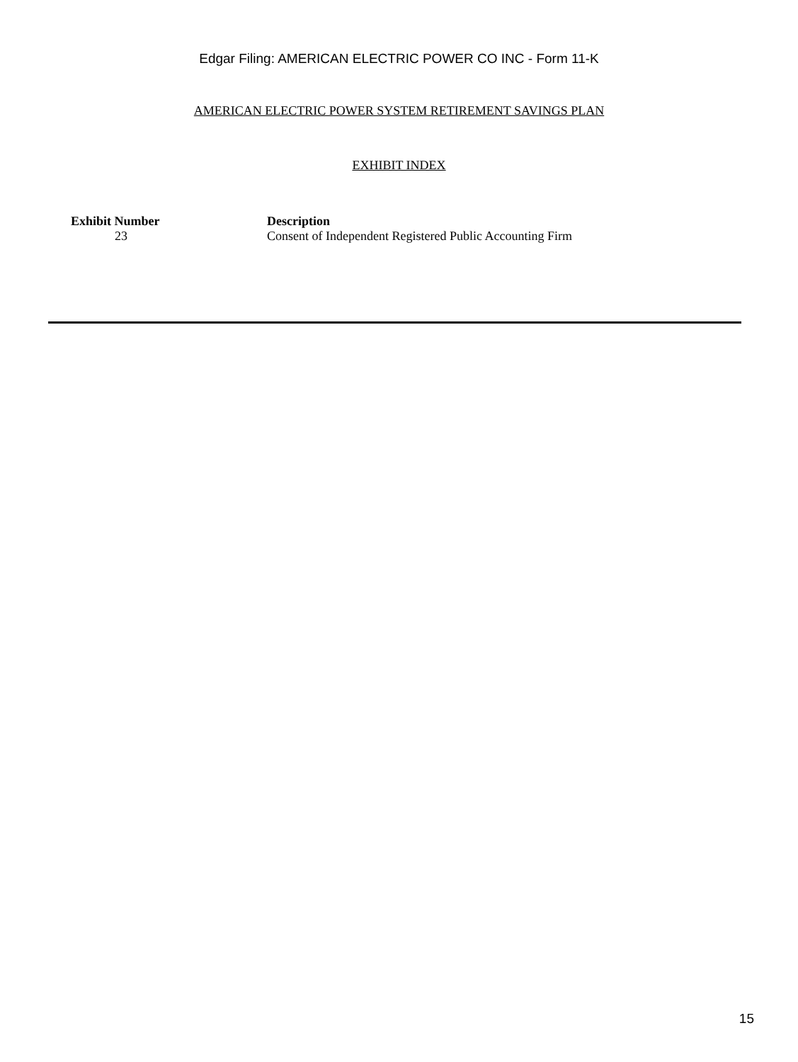Edgar Filing: AMERICAN ELECTRIC POWER CO INC - Form 11-K
AMERICAN ELECTRIC POWER SYSTEM RETIREMENT SAVINGS PLAN
EXHIBIT INDEX
| Exhibit Number | Description |
| --- | --- |
| 23 | Consent of Independent Registered Public Accounting Firm |
15